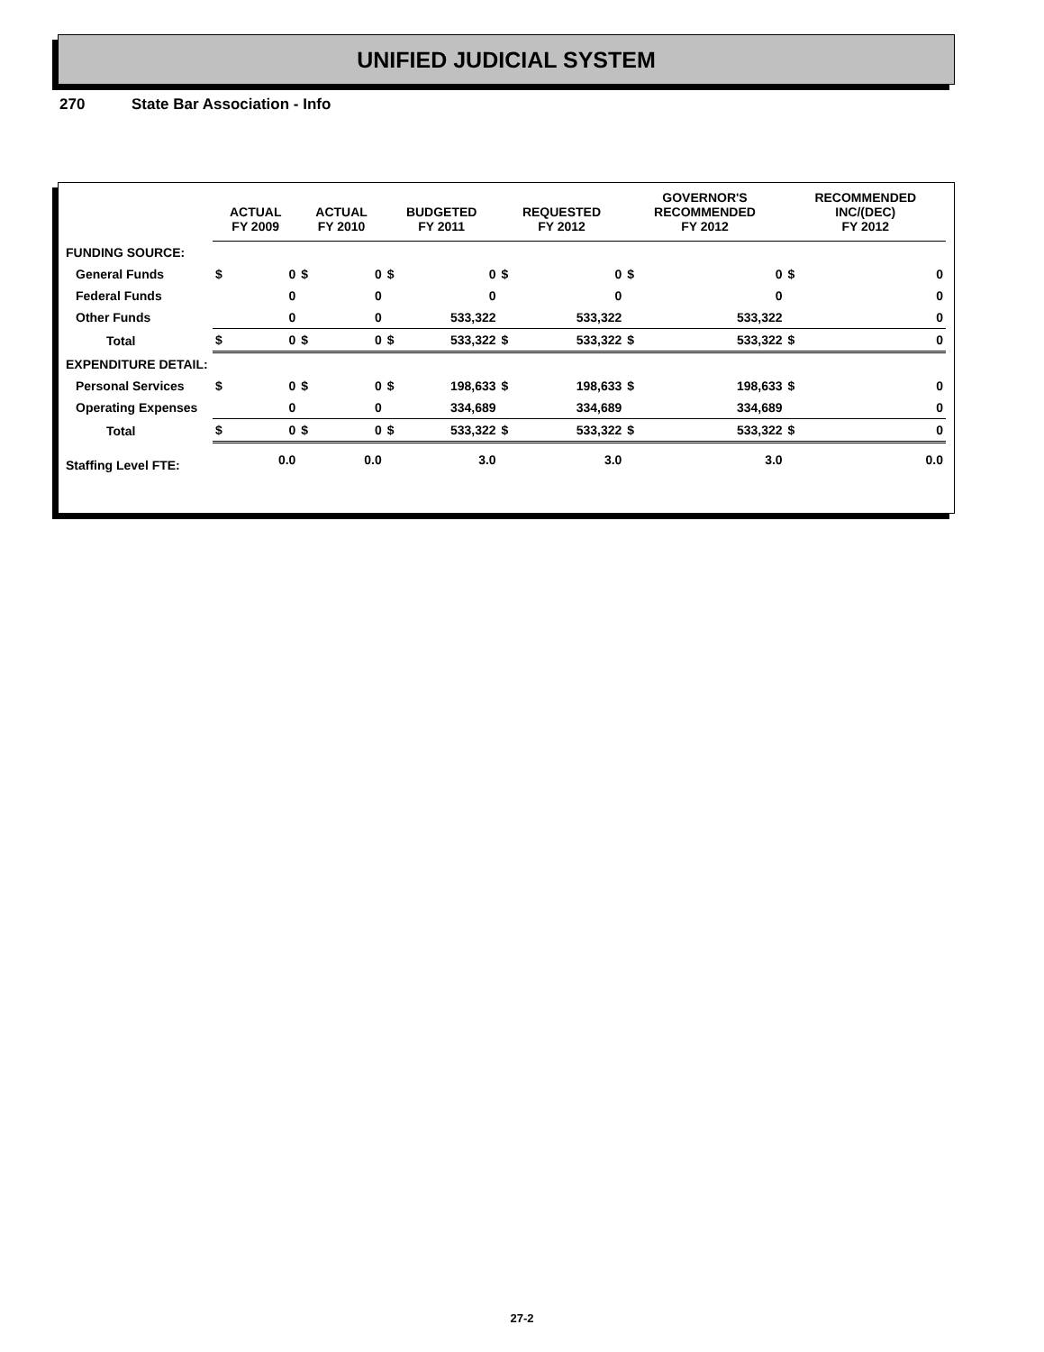UNIFIED JUDICIAL SYSTEM
270 State Bar Association - Info
| | ACTUAL FY 2009 | | ACTUAL FY 2010 | | BUDGETED FY 2011 | | REQUESTED FY 2012 | | GOVERNOR'S RECOMMENDED FY 2012 | | RECOMMENDED INC/(DEC) FY 2012 | |
| --- | --- | --- | --- | --- | --- | --- | --- | --- | --- | --- | --- | --- |
| FUNDING SOURCE: | | | | | | | | | | | | |
| General Funds | $ | 0 | $ | 0 | $ | 0 | $ | 0 | $ | 0 | $ | 0 |
| Federal Funds | | 0 | | 0 | | 0 | | 0 | | 0 | | 0 |
| Other Funds | | 0 | | 0 | | 533,322 | | 533,322 | | 533,322 | | 0 |
| Total | $ | 0 | $ | 0 | $ | 533,322 | $ | 533,322 | $ | 533,322 | $ | 0 |
| EXPENDITURE DETAIL: | | | | | | | | | | | | |
| Personal Services | $ | 0 | $ | 0 | $ | 198,633 | $ | 198,633 | $ | 198,633 | $ | 0 |
| Operating Expenses | | 0 | | 0 | | 334,689 | | 334,689 | | 334,689 | | 0 |
| Total | $ | 0 | $ | 0 | $ | 533,322 | $ | 533,322 | $ | 533,322 | $ | 0 |
| Staffing Level FTE: | | 0.0 | | 0.0 | | 3.0 | | 3.0 | | 3.0 | | 0.0 |
27-2